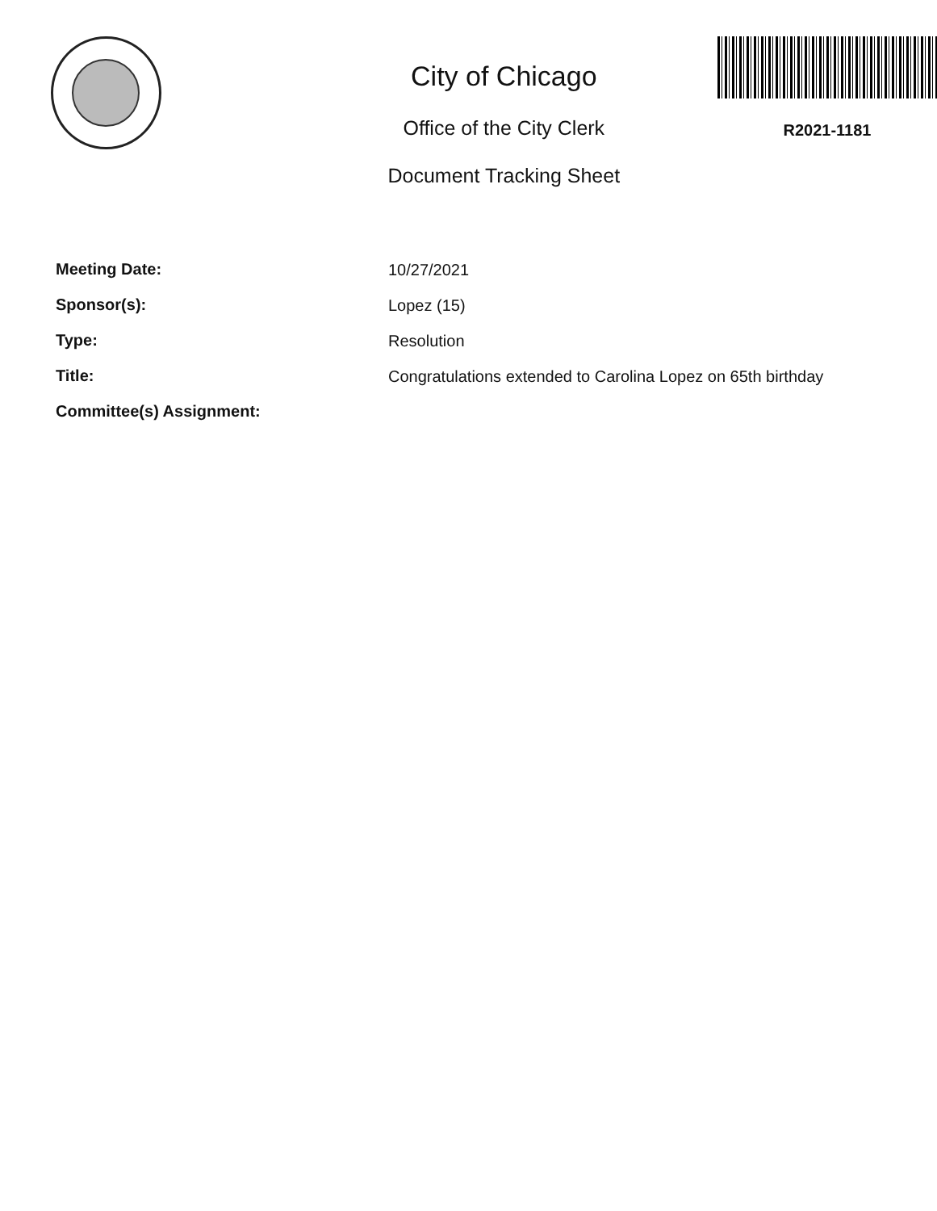City of Chicago
Office of the City Clerk
Document Tracking Sheet
R2021-1181
Meeting Date:
10/27/2021
Sponsor(s):
Lopez (15)
Type:
Resolution
Title:
Congratulations extended to Carolina Lopez on 65th birthday
Committee(s) Assignment: